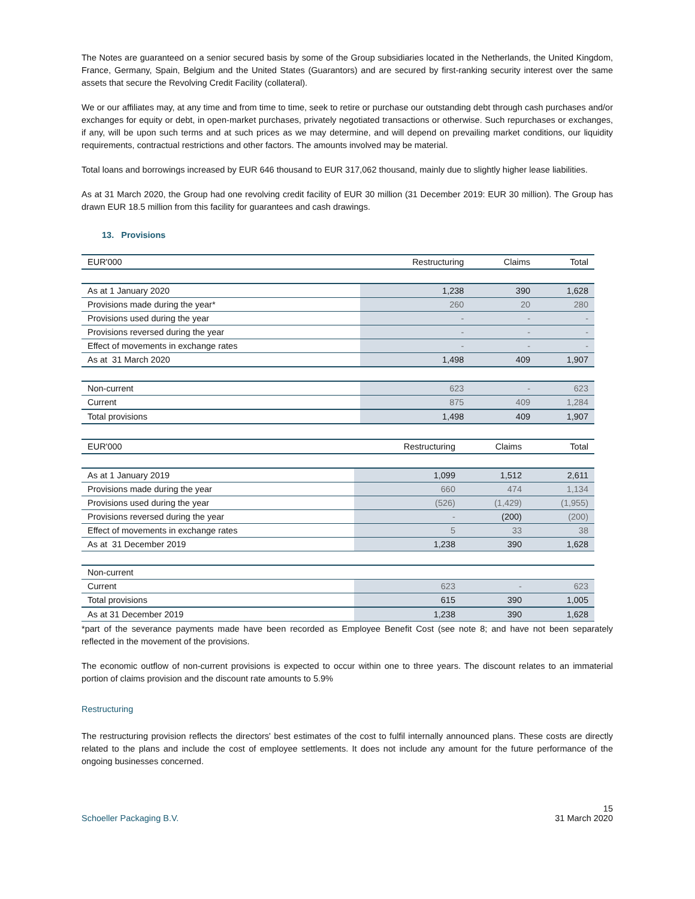The Notes are guaranteed on a senior secured basis by some of the Group subsidiaries located in the Netherlands, the United Kingdom, France, Germany, Spain, Belgium and the United States (Guarantors) and are secured by first-ranking security interest over the same assets that secure the Revolving Credit Facility (collateral).
We or our affiliates may, at any time and from time to time, seek to retire or purchase our outstanding debt through cash purchases and/or exchanges for equity or debt, in open-market purchases, privately negotiated transactions or otherwise. Such repurchases or exchanges, if any, will be upon such terms and at such prices as we may determine, and will depend on prevailing market conditions, our liquidity requirements, contractual restrictions and other factors. The amounts involved may be material.
Total loans and borrowings increased by EUR 646 thousand to EUR 317,062 thousand, mainly due to slightly higher lease liabilities.
As at 31 March 2020, the Group had one revolving credit facility of EUR 30 million (31 December 2019: EUR 30 million). The Group has drawn EUR 18.5 million from this facility for guarantees and cash drawings.
13. Provisions
| EUR'000 | Restructuring | Claims | Total |
| --- | --- | --- | --- |
| As at 1 January 2020 | 1,238 | 390 | 1,628 |
| Provisions made during the year* | 260 | 20 | 280 |
| Provisions used during the year | - | - | - |
| Provisions reversed during the year | - | - | - |
| Effect of movements in exchange rates | - | - | - |
| As at 31 March 2020 | 1,498 | 409 | 1,907 |
| Non-current | 623 | - | 623 |
| Current | 875 | 409 | 1,284 |
| Total provisions | 1,498 | 409 | 1,907 |
| EUR'000 | Restructuring | Claims | Total |
| --- | --- | --- | --- |
| As at 1 January 2019 | 1,099 | 1,512 | 2,611 |
| Provisions made during the year | 660 | 474 | 1,134 |
| Provisions used during the year | (526) | (1,429) | (1,955) |
| Provisions reversed during the year | - | (200) | (200) |
| Effect of movements in exchange rates | 5 | 33 | 38 |
| As at 31 December 2019 | 1,238 | 390 | 1,628 |
| Non-current | | | |
| Current | 623 | - | 623 |
| Total provisions | 615 | 390 | 1,005 |
| As at 31 December 2019 | 1,238 | 390 | 1,628 |
*part of the severance payments made have been recorded as Employee Benefit Cost (see note 8; and have not been separately reflected in the movement of the provisions.
The economic outflow of non-current provisions is expected to occur within one to three years. The discount relates to an immaterial portion of claims provision and the discount rate amounts to 5.9%
Restructuring
The restructuring provision reflects the directors' best estimates of the cost to fulfil internally announced plans. These costs are directly related to the plans and include the cost of employee settlements. It does not include any amount for the future performance of the ongoing businesses concerned.
Schoeller Packaging B.V. 15
31 March 2020